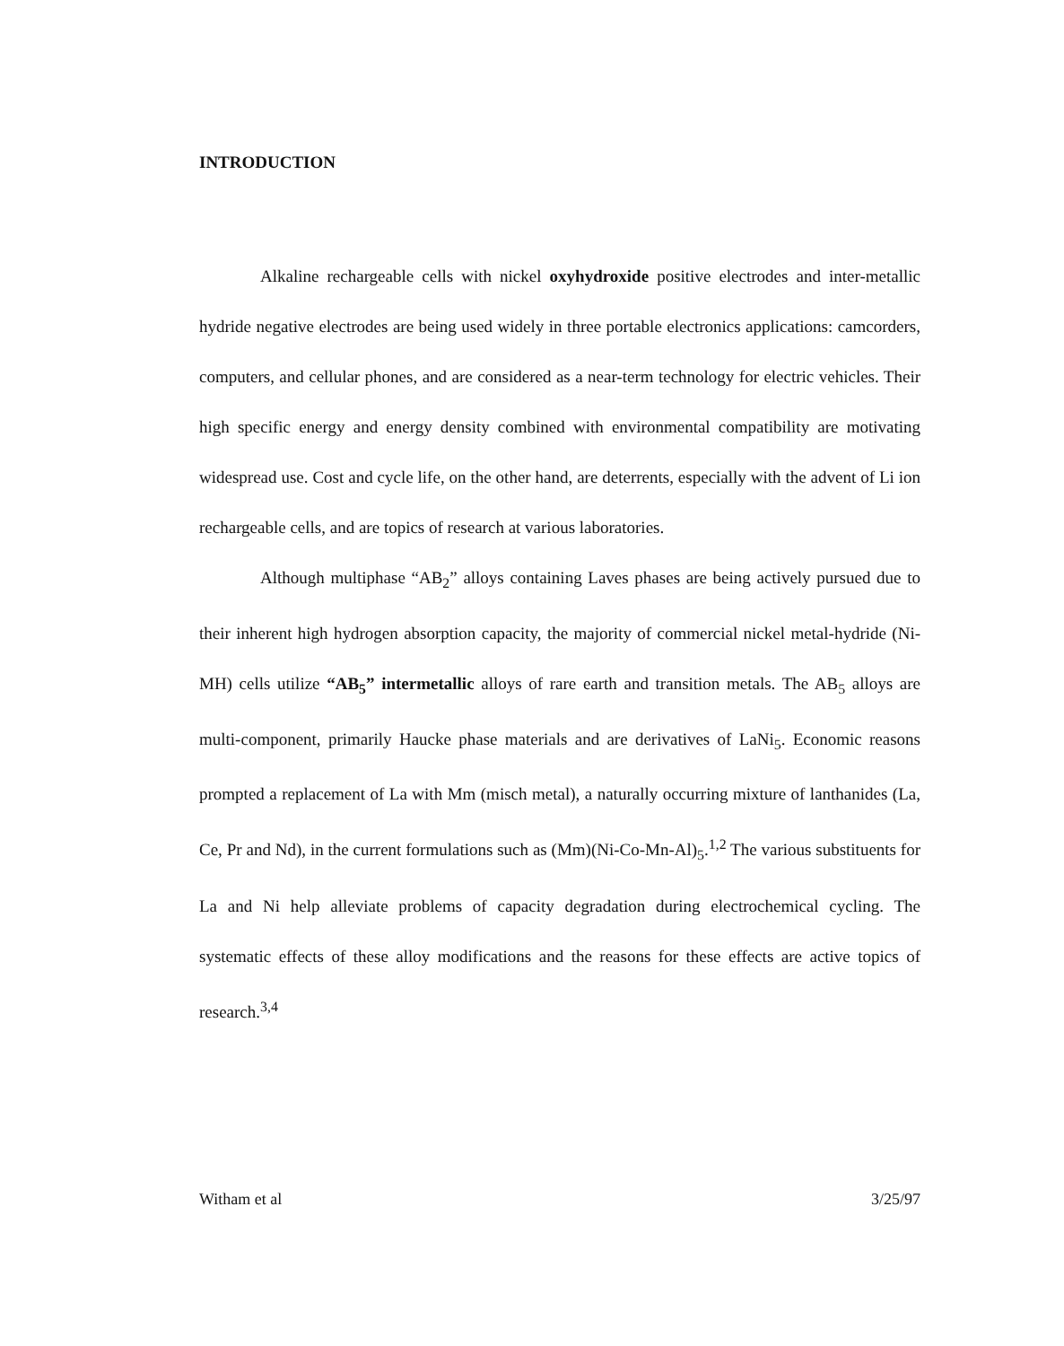INTRODUCTION
Alkaline rechargeable cells with nickel oxyhydroxide positive electrodes and inter-metallic hydride negative electrodes are being used widely in three portable electronics applications: camcorders, computers, and cellular phones, and are considered as a near-term technology for electric vehicles. Their high specific energy and energy density combined with environmental compatibility are motivating widespread use. Cost and cycle life, on the other hand, are deterrents, especially with the advent of Li ion rechargeable cells, and are topics of research at various laboratories.
Although multiphase “AB<sub>2</sub>” alloys containing Laves phases are being actively pursued due to their inherent high hydrogen absorption capacity, the majority of commercial nickel metal-hydride (Ni-MH) cells utilize “AB<sub>5</sub>” intermetallic alloys of rare earth and transition metals. The AB<sub>5</sub> alloys are multi-component, primarily Haucke phase materials and are derivatives of LaNi<sub>5</sub>. Economic reasons prompted a replacement of La with Mm (misch metal), a naturally occurring mixture of lanthanides (La, Ce, Pr and Nd), in the current formulations such as (Mm)(Ni-Co-Mn-Al)<sub>5</sub>.<sup>1,2</sup> The various substituents for La and Ni help alleviate problems of capacity degradation during electrochemical cycling. The systematic effects of these alloy modifications and the reasons for these effects are active topics of research.<sup>3,4</sup>
Witham et al 3/25/97